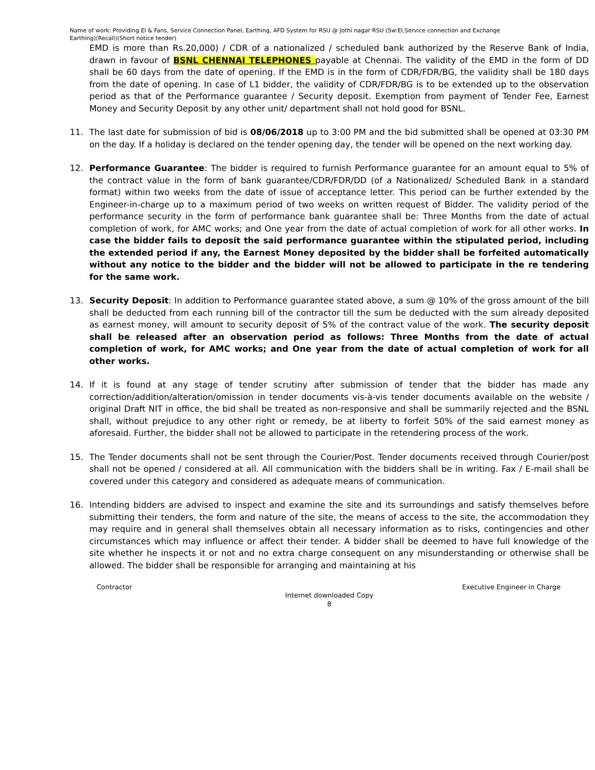Name of work: Providing EI & Fans, Service Connection Panel, Earthing, AFD System for RSU @ Jothi nagar RSU (Sw:EI,Service connection and Exchange Earthing)(Recall)(Short notice tender)
EMD is more than Rs.20,000) / CDR of a nationalized / scheduled bank authorized by the Reserve Bank of India, drawn in favour of BSNL CHENNAI TELEPHONES payable at Chennai. The validity of the EMD in the form of DD shall be 60 days from the date of opening. If the EMD is in the form of CDR/FDR/BG, the validity shall be 180 days from the date of opening. In case of L1 bidder, the validity of CDR/FDR/BG is to be extended up to the observation period as that of the Performance guarantee / Security deposit. Exemption from payment of Tender Fee, Earnest Money and Security Deposit by any other unit/ department shall not hold good for BSNL.
11. The last date for submission of bid is 08/06/2018 up to 3:00 PM and the bid submitted shall be opened at 03:30 PM on the day. If a holiday is declared on the tender opening day, the tender will be opened on the next working day.
12. Performance Guarantee: The bidder is required to furnish Performance guarantee for an amount equal to 5% of the contract value in the form of bank guarantee/CDR/FDR/DD (of a Nationalized/ Scheduled Bank in a standard format) within two weeks from the date of issue of acceptance letter. This period can be further extended by the Engineer-in-charge up to a maximum period of two weeks on written request of Bidder. The validity period of the performance security in the form of performance bank guarantee shall be: Three Months from the date of actual completion of work, for AMC works; and One year from the date of actual completion of work for all other works. In case the bidder fails to deposit the said performance guarantee within the stipulated period, including the extended period if any, the Earnest Money deposited by the bidder shall be forfeited automatically without any notice to the bidder and the bidder will not be allowed to participate in the re tendering for the same work.
13. Security Deposit: In addition to Performance guarantee stated above, a sum @ 10% of the gross amount of the bill shall be deducted from each running bill of the contractor till the sum be deducted with the sum already deposited as earnest money, will amount to security deposit of 5% of the contract value of the work. The security deposit shall be released after an observation period as follows: Three Months from the date of actual completion of work, for AMC works; and One year from the date of actual completion of work for all other works.
14. If it is found at any stage of tender scrutiny after submission of tender that the bidder has made any correction/addition/alteration/omission in tender documents vis-à-vis tender documents available on the website / original Draft NIT in office, the bid shall be treated as non-responsive and shall be summarily rejected and the BSNL shall, without prejudice to any other right or remedy, be at liberty to forfeit 50% of the said earnest money as aforesaid. Further, the bidder shall not be allowed to participate in the retendering process of the work.
15. The Tender documents shall not be sent through the Courier/Post. Tender documents received through Courier/post shall not be opened / considered at all. All communication with the bidders shall be in writing. Fax / E-mail shall be covered under this category and considered as adequate means of communication.
16. Intending bidders are advised to inspect and examine the site and its surroundings and satisfy themselves before submitting their tenders, the form and nature of the site, the means of access to the site, the accommodation they may require and in general shall themselves obtain all necessary information as to risks, contingencies and other circumstances which may influence or affect their tender. A bidder shall be deemed to have full knowledge of the site whether he inspects it or not and no extra charge consequent on any misunderstanding or otherwise shall be allowed. The bidder shall be responsible for arranging and maintaining at his
Contractor Executive Engineer in Charge
Internet downloaded Copy
8